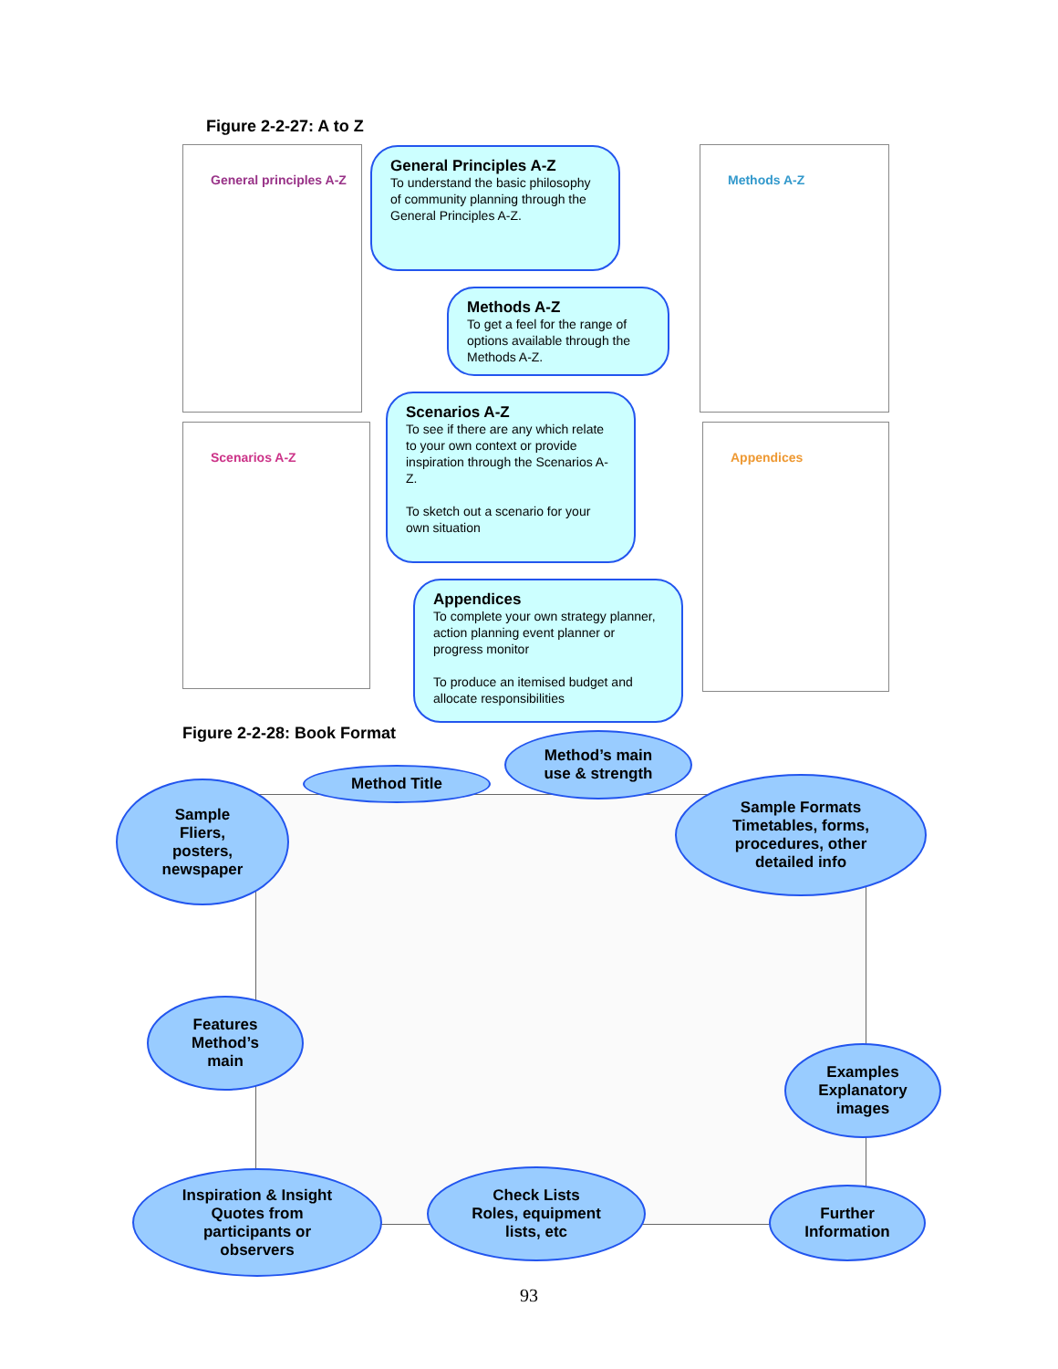Figure 2-2-27: A to Z
General principles A-Z
Methods A-Z
Scenarios A-Z Appendices
General Principles A-Z
To understand the basic philosophy of community planning through the General Principles A-Z.
Methods A-Z
To get a feel for the range of options available through the Methods A-Z.
Scenarios A-Z
To see if there are any which relate to your own context or provide inspiration through the Scenarios A-Z.
To sketch out a scenario for your own situation
Appendices
To complete your own strategy planner, action planning event planner or progress monitor
To produce an itemised budget and allocate responsibilities
Figure 2-2-28: Book Format
Method Title
Method’s main
use & strength
Sample
Fliers,
posters,
newspaper
Sample Formats
Timetables, forms,
procedures, other
detailed info
Features
Method’s
main
Examples
Explanatory
images
Inspiration & Insight
Quotes from
participants or
observers
Check Lists
Roles, equipment
lists, etc
Further
Information
93